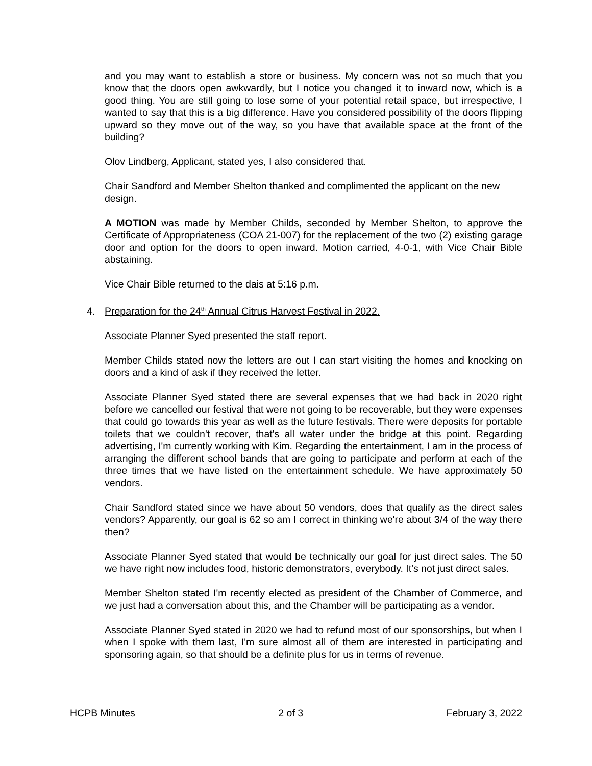and you may want to establish a store or business. My concern was not so much that you know that the doors open awkwardly, but I notice you changed it to inward now, which is a good thing. You are still going to lose some of your potential retail space, but irrespective, I wanted to say that this is a big difference. Have you considered possibility of the doors flipping upward so they move out of the way, so you have that available space at the front of the building?
Olov Lindberg, Applicant, stated yes, I also considered that.
Chair Sandford and Member Shelton thanked and complimented the applicant on the new design.
A MOTION was made by Member Childs, seconded by Member Shelton, to approve the Certificate of Appropriateness (COA 21-007) for the replacement of the two (2) existing garage door and option for the doors to open inward. Motion carried, 4-0-1, with Vice Chair Bible abstaining.
Vice Chair Bible returned to the dais at 5:16 p.m.
4. Preparation for the 24<sup>th</sup> Annual Citrus Harvest Festival in 2022.
Associate Planner Syed presented the staff report.
Member Childs stated now the letters are out I can start visiting the homes and knocking on doors and a kind of ask if they received the letter.
Associate Planner Syed stated there are several expenses that we had back in 2020 right before we cancelled our festival that were not going to be recoverable, but they were expenses that could go towards this year as well as the future festivals. There were deposits for portable toilets that we couldn't recover, that's all water under the bridge at this point. Regarding advertising, I'm currently working with Kim. Regarding the entertainment, I am in the process of arranging the different school bands that are going to participate and perform at each of the three times that we have listed on the entertainment schedule. We have approximately 50 vendors.
Chair Sandford stated since we have about 50 vendors, does that qualify as the direct sales vendors? Apparently, our goal is 62 so am I correct in thinking we're about 3/4 of the way there then?
Associate Planner Syed stated that would be technically our goal for just direct sales. The 50 we have right now includes food, historic demonstrators, everybody. It's not just direct sales.
Member Shelton stated I'm recently elected as president of the Chamber of Commerce, and we just had a conversation about this, and the Chamber will be participating as a vendor.
Associate Planner Syed stated in 2020 we had to refund most of our sponsorships, but when I when I spoke with them last, I'm sure almost all of them are interested in participating and sponsoring again, so that should be a definite plus for us in terms of revenue.
HCPB Minutes 2 of 3 February 3, 2022